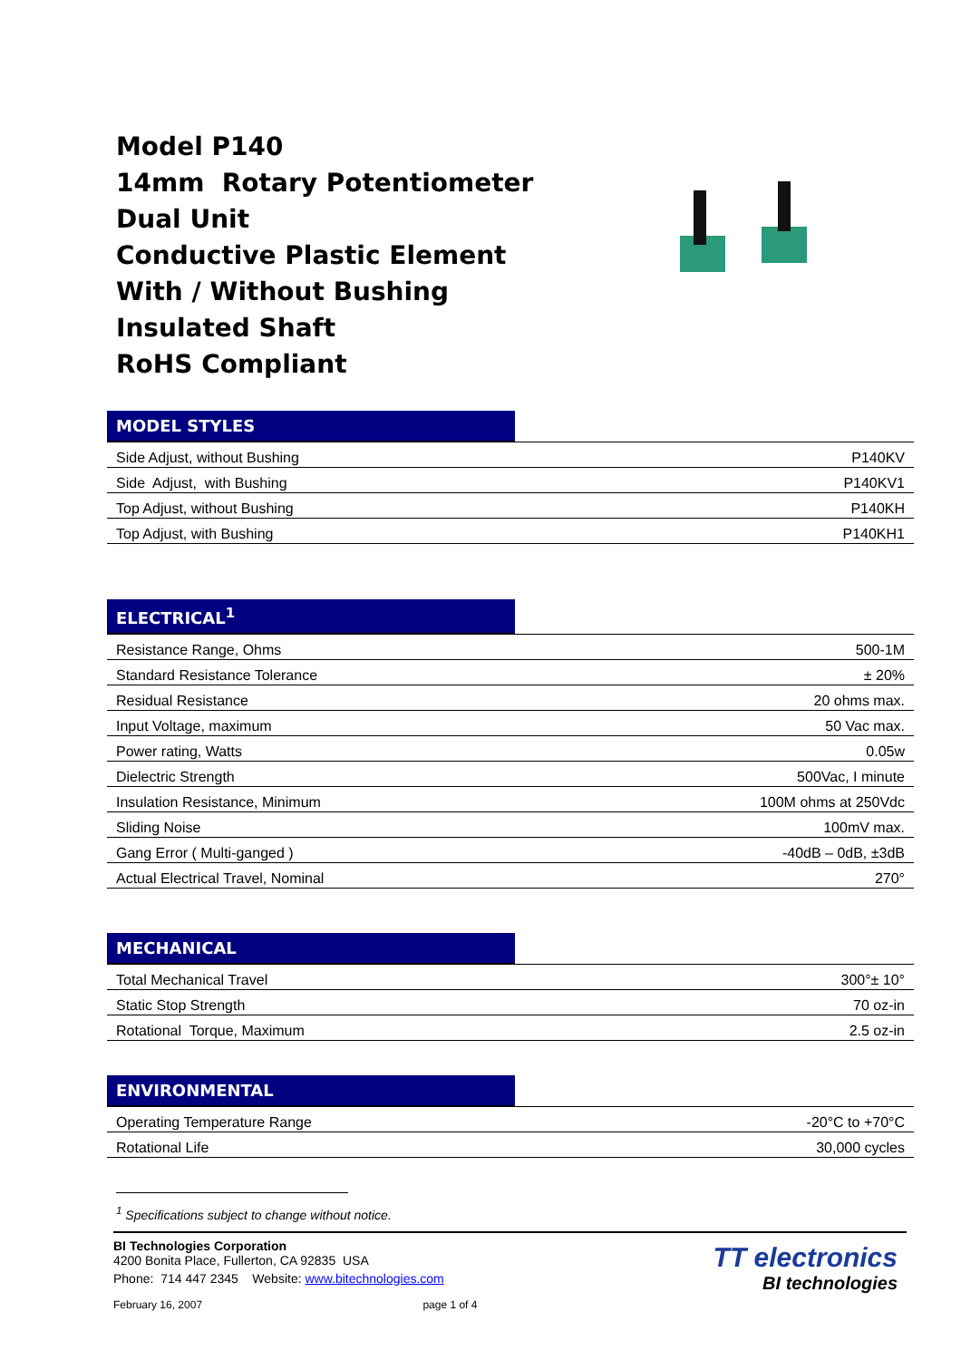Model P140
14mm Rotary Potentiometer
Dual Unit
Conductive Plastic Element
With / Without Bushing
Insulated Shaft
RoHS Compliant
MODEL STYLES
| Side Adjust, without Bushing | P140KV |
| Side Adjust, with Bushing | P140KV1 |
| Top Adjust, without Bushing | P140KH |
| Top Adjust, with Bushing | P140KH1 |
ELECTRICAL<sup>1</sup>
| Resistance Range, Ohms | 500-1M |
| Standard Resistance Tolerance | ± 20% |
| Residual Resistance | 20 ohms max. |
| Input Voltage, maximum | 50 Vac max. |
| Power rating, Watts | 0.05w |
| Dielectric Strength | 500Vac, I minute |
| Insulation Resistance, Minimum | 100M ohms at 250Vdc |
| Sliding Noise | 100mV max. |
| Gang Error ( Multi-ganged ) | -40dB – 0dB, ±3dB |
| Actual Electrical Travel, Nominal | 270° |
MECHANICAL
| Total Mechanical Travel | 300°± 10° |
| Static Stop Strength | 70 oz-in |
| Rotational Torque, Maximum | 2.5 oz-in |
ENVIRONMENTAL
| Operating Temperature Range | -20°C to +70°C |
| Rotational Life | 30,000 cycles |
<sup>1</sup> Specifications subject to change without notice.
BI Technologies Corporation
4200 Bonita Place, Fullerton, CA 92835 USA
Phone: 714 447 2345 Website: www.bitechnologies.com
February 16, 2007 page 1 of 4
TT electronics
BI technologies